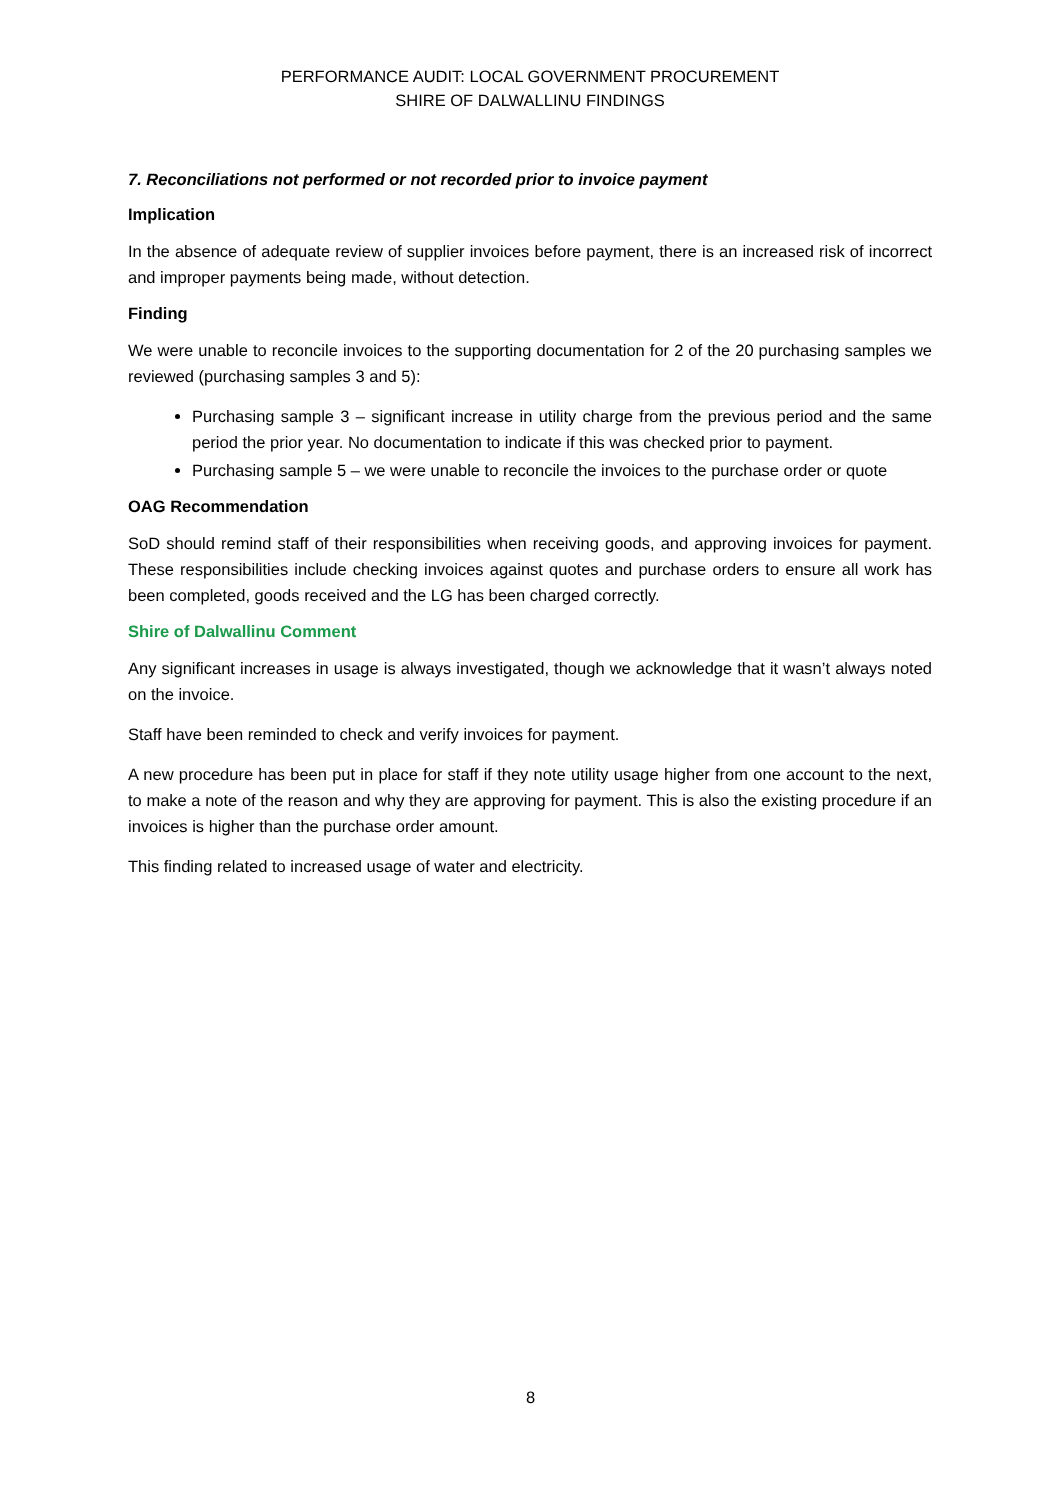PERFORMANCE AUDIT: LOCAL GOVERNMENT PROCUREMENT
SHIRE OF DALWALLINU FINDINGS
7. Reconciliations not performed or not recorded prior to invoice payment
Implication
In the absence of adequate review of supplier invoices before payment, there is an increased risk of incorrect and improper payments being made, without detection.
Finding
We were unable to reconcile invoices to the supporting documentation for 2 of the 20 purchasing samples we reviewed (purchasing samples 3 and 5):
Purchasing sample 3 – significant increase in utility charge from the previous period and the same period the prior year. No documentation to indicate if this was checked prior to payment.
Purchasing sample 5 – we were unable to reconcile the invoices to the purchase order or quote
OAG Recommendation
SoD should remind staff of their responsibilities when receiving goods, and approving invoices for payment. These responsibilities include checking invoices against quotes and purchase orders to ensure all work has been completed, goods received and the LG has been charged correctly.
Shire of Dalwallinu Comment
Any significant increases in usage is always investigated, though we acknowledge that it wasn’t always noted on the invoice.
Staff have been reminded to check and verify invoices for payment.
A new procedure has been put in place for staff if they note utility usage higher from one account to the next, to make a note of the reason and why they are approving for payment. This is also the existing procedure if an invoices is higher than the purchase order amount.
This finding related to increased usage of water and electricity.
8